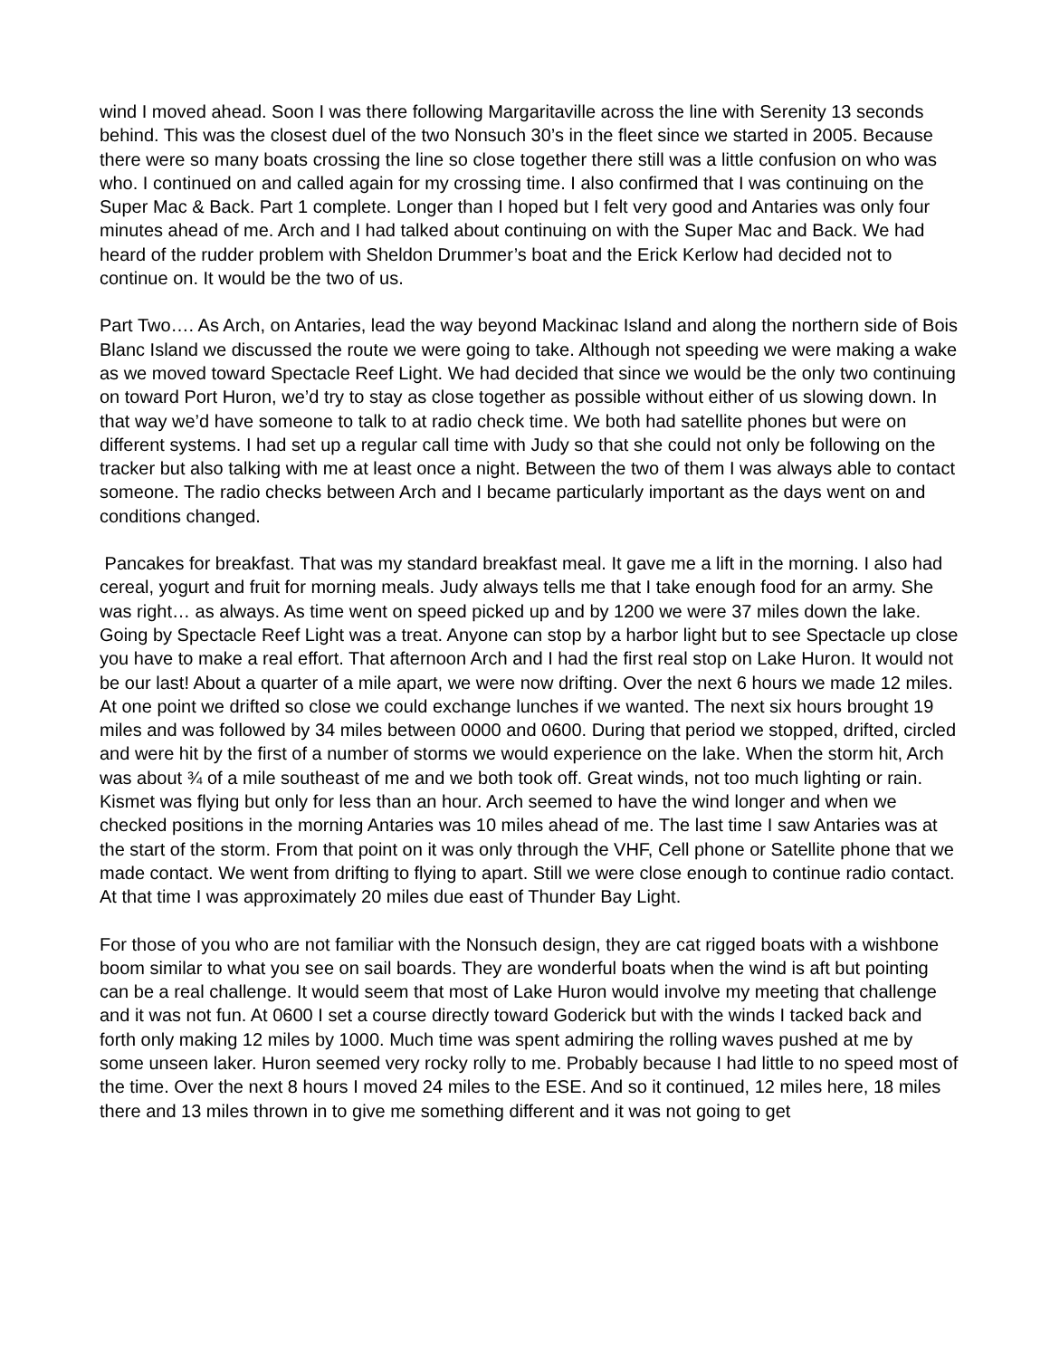wind I moved ahead. Soon I was there following Margaritaville across the line with Serenity 13 seconds behind. This was the closest duel of the two Nonsuch 30’s in the fleet since we started in 2005. Because there were so many boats crossing the line so close together there still was a little confusion on who was who. I continued on and called again for my crossing time. I also confirmed that I was continuing on the Super Mac & Back. Part 1 complete. Longer than I hoped but I felt very good and Antaries was only four minutes ahead of me. Arch and I had talked about continuing on with the Super Mac and Back. We had heard of the rudder problem with Sheldon Drummer’s boat and the Erick Kerlow had decided not to continue on. It would be the two of us.
Part Two…. As Arch, on Antaries, lead the way beyond Mackinac Island and along the northern side of Bois Blanc Island we discussed the route we were going to take. Although not speeding we were making a wake as we moved toward Spectacle Reef Light. We had decided that since we would be the only two continuing on toward Port Huron, we’d try to stay as close together as possible without either of us slowing down. In that way we’d have someone to talk to at radio check time. We both had satellite phones but were on different systems. I had set up a regular call time with Judy so that she could not only be following on the tracker but also talking with me at least once a night. Between the two of them I was always able to contact someone. The radio checks between Arch and I became particularly important as the days went on and conditions changed.
Pancakes for breakfast. That was my standard breakfast meal. It gave me a lift in the morning. I also had cereal, yogurt and fruit for morning meals. Judy always tells me that I take enough food for an army. She was right… as always. As time went on speed picked up and by 1200 we were 37 miles down the lake. Going by Spectacle Reef Light was a treat. Anyone can stop by a harbor light but to see Spectacle up close you have to make a real effort. That afternoon Arch and I had the first real stop on Lake Huron. It would not be our last! About a quarter of a mile apart, we were now drifting. Over the next 6 hours we made 12 miles. At one point we drifted so close we could exchange lunches if we wanted. The next six hours brought 19 miles and was followed by 34 miles between 0000 and 0600. During that period we stopped, drifted, circled and were hit by the first of a number of storms we would experience on the lake. When the storm hit, Arch was about ¾ of a mile southeast of me and we both took off. Great winds, not too much lighting or rain. Kismet was flying but only for less than an hour. Arch seemed to have the wind longer and when we checked positions in the morning Antaries was 10 miles ahead of me. The last time I saw Antaries was at the start of the storm. From that point on it was only through the VHF, Cell phone or Satellite phone that we made contact. We went from drifting to flying to apart. Still we were close enough to continue radio contact. At that time I was approximately 20 miles due east of Thunder Bay Light.
For those of you who are not familiar with the Nonsuch design, they are cat rigged boats with a wishbone boom similar to what you see on sail boards. They are wonderful boats when the wind is aft but pointing can be a real challenge. It would seem that most of Lake Huron would involve my meeting that challenge and it was not fun. At 0600 I set a course directly toward Goderick but with the winds I tacked back and forth only making 12 miles by 1000. Much time was spent admiring the rolling waves pushed at me by some unseen laker. Huron seemed very rocky rolly to me. Probably because I had little to no speed most of the time. Over the next 8 hours I moved 24 miles to the ESE. And so it continued, 12 miles here, 18 miles there and 13 miles thrown in to give me something different and it was not going to get